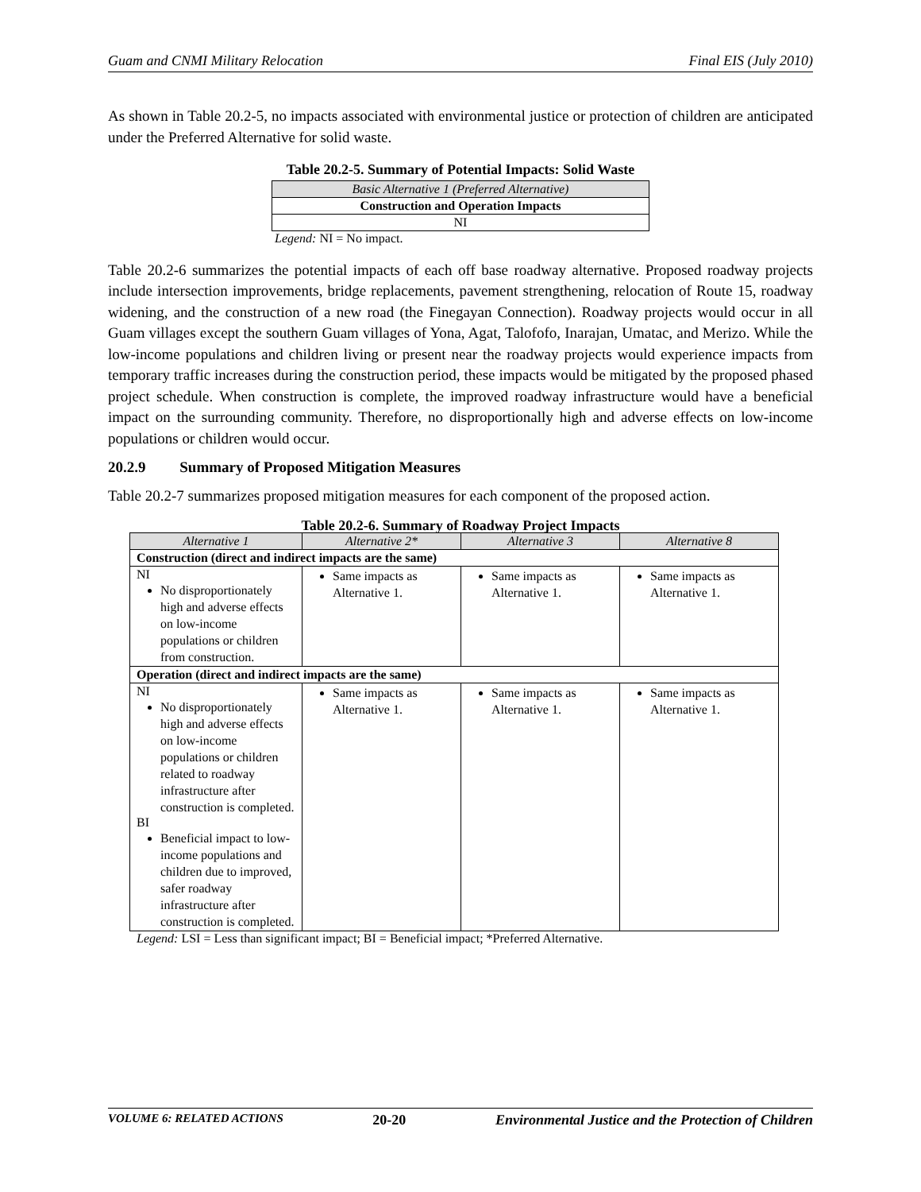Guam and CNMI Military Relocation Final EIS (July 2010)
As shown in Table 20.2-5, no impacts associated with environmental justice or protection of children are anticipated under the Preferred Alternative for solid waste.
Table 20.2-5. Summary of Potential Impacts: Solid Waste
| Basic Alternative 1 (Preferred Alternative) |
| Construction and Operation Impacts |
| NI |
Legend: NI = No impact.
Table 20.2-6 summarizes the potential impacts of each off base roadway alternative. Proposed roadway projects include intersection improvements, bridge replacements, pavement strengthening, relocation of Route 15, roadway widening, and the construction of a new road (the Finegayan Connection). Roadway projects would occur in all Guam villages except the southern Guam villages of Yona, Agat, Talofofo, Inarajan, Umatac, and Merizo. While the low-income populations and children living or present near the roadway projects would experience impacts from temporary traffic increases during the construction period, these impacts would be mitigated by the proposed phased project schedule. When construction is complete, the improved roadway infrastructure would have a beneficial impact on the surrounding community. Therefore, no disproportionally high and adverse effects on low-income populations or children would occur.
20.2.9 Summary of Proposed Mitigation Measures
Table 20.2-7 summarizes proposed mitigation measures for each component of the proposed action.
Table 20.2-6. Summary of Roadway Project Impacts
| Alternative 1 | Alternative 2* | Alternative 3 | Alternative 8 |
| Construction (direct and indirect impacts are the same) | | | |
| NI No disproportionately high and adverse effects on low-income populations or children from construction. | Same impacts as Alternative 1. | Same impacts as Alternative 1. | Same impacts as Alternative 1. |
| Operation (direct and indirect impacts are the same) | | | |
| NI No disproportionately high and adverse effects on low-income populations or children related to roadway infrastructure after construction is completed. BI Beneficial impact to low-income populations and children due to improved, safer roadway infrastructure after construction is completed. | Same impacts as Alternative 1. | Same impacts as Alternative 1. | Same impacts as Alternative 1. |
Legend: LSI = Less than significant impact; BI = Beneficial impact; *Preferred Alternative.
VOLUME 6: RELATED ACTIONS 20-20 Environmental Justice and the Protection of Children